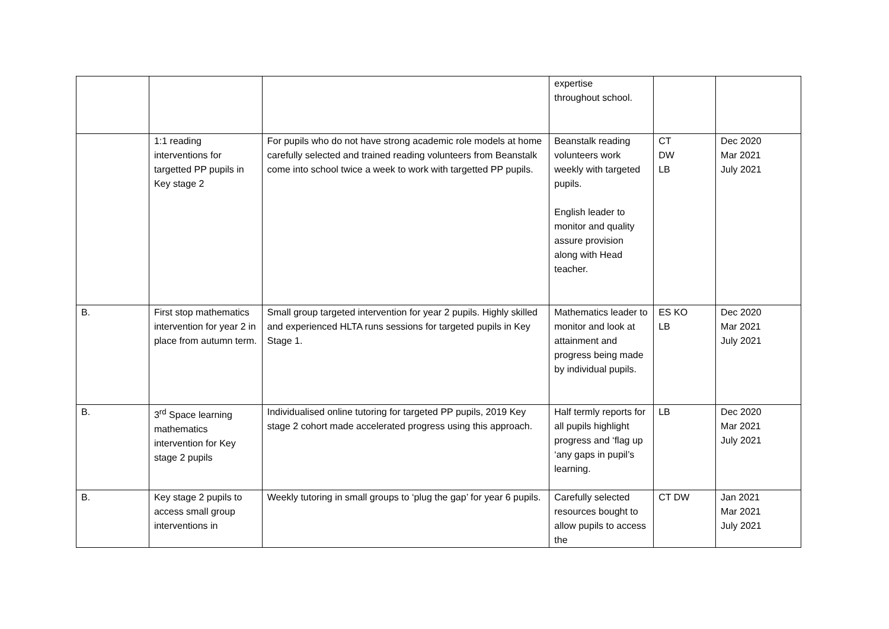| | | | expertise throughout school. | | |
| | 1:1 reading interventions for targetted PP pupils in Key stage 2 | For pupils who do not have strong academic role models at home carefully selected and trained reading volunteers from Beanstalk come into school twice a week to work with targetted PP pupils. | Beanstalk reading volunteers work weekly with targeted pupils. English leader to monitor and quality assure provision along with Head teacher. | CT DW LB | Dec 2020 Mar 2021 July 2021 |
| B. | First stop mathematics intervention for year 2 in place from autumn term. | Small group targeted intervention for year 2 pupils. Highly skilled and experienced HLTA runs sessions for targeted pupils in Key Stage 1. | Mathematics leader to monitor and look at attainment and progress being made by individual pupils. | ES KO LB | Dec 2020 Mar 2021 July 2021 |
| B. | 3<sup>rd</sup> Space learning mathematics intervention for Key stage 2 pupils | Individualised online tutoring for targeted PP pupils, 2019 Key stage 2 cohort made accelerated progress using this approach. | Half termly reports for all pupils highlight progress and ‘flag up ‘any gaps in pupil’s learning. | LB | Dec 2020 Mar 2021 July 2021 |
| B. | Key stage 2 pupils to access small group interventions in | Weekly tutoring in small groups to ‘plug the gap’ for year 6 pupils. | Carefully selected resources bought to allow pupils to access the | CT DW | Jan 2021 Mar 2021 July 2021 |